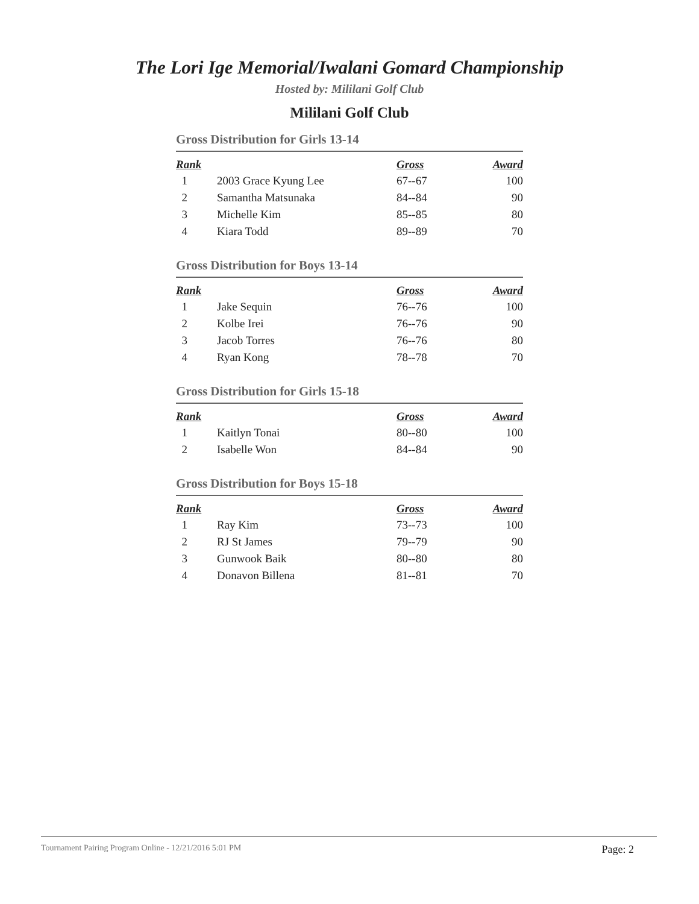The Lori Ige Memorial/Iwalani Gomard Championship
Hosted by: Mililani Golf Club
Mililani Golf Club
Gross Distribution for Girls 13-14
| Rank | | Gross | Award |
| --- | --- | --- | --- |
| 1 | 2003 Grace Kyung Lee | 67--67 | 100 |
| 2 | Samantha Matsunaka | 84--84 | 90 |
| 3 | Michelle Kim | 85--85 | 80 |
| 4 | Kiara Todd | 89--89 | 70 |
Gross Distribution for Boys 13-14
| Rank | | Gross | Award |
| --- | --- | --- | --- |
| 1 | Jake Sequin | 76--76 | 100 |
| 2 | Kolbe Irei | 76--76 | 90 |
| 3 | Jacob Torres | 76--76 | 80 |
| 4 | Ryan Kong | 78--78 | 70 |
Gross Distribution for Girls 15-18
| Rank | | Gross | Award |
| --- | --- | --- | --- |
| 1 | Kaitlyn Tonai | 80--80 | 100 |
| 2 | Isabelle Won | 84--84 | 90 |
Gross Distribution for Boys 15-18
| Rank | | Gross | Award |
| --- | --- | --- | --- |
| 1 | Ray Kim | 73--73 | 100 |
| 2 | RJ St James | 79--79 | 90 |
| 3 | Gunwook Baik | 80--80 | 80 |
| 4 | Donavon Billena | 81--81 | 70 |
Tournament Pairing Program Online - 12/21/2016 5:01 PM Page: 2